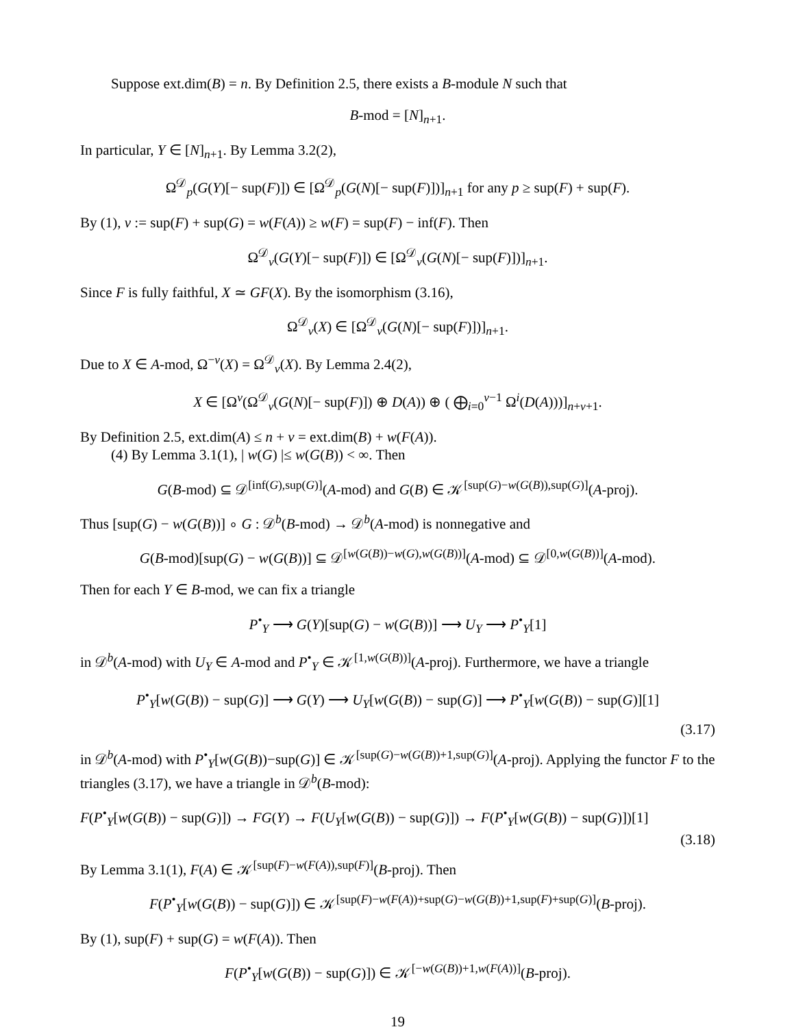Suppose ext.dim(B) = n. By Definition 2.5, there exists a B-module N such that
B-mod = [N]<sub>n+1</sub>.
In particular, Y ∈ [N]<sub>n+1</sub>. By Lemma 3.2(2),
Ω<sup>𝒟</sup><sub>p</sub>(G(Y)[− sup(F)]) ∈ [Ω<sup>𝒟</sup><sub>p</sub>(G(N)[− sup(F)])]<sub>n+1</sub> for any p ≥ sup(F) + sup(F).
By (1), v := sup(F) + sup(G) = w(F(A)) ≥ w(F) = sup(F) − inf(F). Then
Ω<sup>𝒟</sup><sub>v</sub>(G(Y)[− sup(F)]) ∈ [Ω<sup>𝒟</sup><sub>v</sub>(G(N)[− sup(F)])]<sub>n+1</sub>.
Since F is fully faithful, X ≃ GF(X). By the isomorphism (3.16),
Ω<sup>𝒟</sup><sub>v</sub>(X) ∈ [Ω<sup>𝒟</sup><sub>v</sub>(G(N)[− sup(F)])]<sub>n+1</sub>.
Due to X ∈ A-mod, Ω<sup>−v</sup>(X) = Ω<sup>𝒟</sup><sub>v</sub>(X). By Lemma 2.4(2),
X ∈ [Ω<sup>v</sup>(Ω<sup>𝒟</sup><sub>v</sub>(G(N)[− sup(F)]) ⊕ D(A)) ⊕ ( ⨁<sub>i=0</sub><sup>v−1</sup> Ω<sup>i</sup>(D(A)))]<sub>n+v+1</sub>.
By Definition 2.5, ext.dim(A) ≤ n + v = ext.dim(B) + w(F(A)).
(4) By Lemma 3.1(1), | w(G) |≤ w(G(B)) < ∞. Then
G(B-mod) ⊆ 𝒟<sup>[inf(G),sup(G)]</sup>(A-mod) and G(B) ∈ 𝒦<sup>[sup(G)−w(G(B)),sup(G)]</sup>(A-proj).
Thus [sup(G) − w(G(B))] ∘ G : 𝒟<sup>b</sup>(B-mod) → 𝒟<sup>b</sup>(A-mod) is nonnegative and
G(B-mod)[sup(G) − w(G(B))] ⊆ 𝒟<sup>[w(G(B))−w(G),w(G(B))]</sup>(A-mod) ⊆ 𝒟<sup>[0,w(G(B))]</sup>(A-mod).
Then for each Y ∈ B-mod, we can fix a triangle
P<sup>•</sup><sub>Y</sub> ⟶ G(Y)[sup(G) − w(G(B))] ⟶ U<sub>Y</sub> ⟶ P<sup>•</sup><sub>Y</sub>[1]
in 𝒟<sup>b</sup>(A-mod) with U<sub>Y</sub> ∈ A-mod and P<sup>•</sup><sub>Y</sub> ∈ 𝒦<sup>[1,w(G(B))]</sup>(A-proj). Furthermore, we have a triangle
P<sup>•</sup><sub>Y</sub>[w(G(B)) − sup(G)] ⟶ G(Y) ⟶ U<sub>Y</sub>[w(G(B)) − sup(G)] ⟶ P<sup>•</sup><sub>Y</sub>[w(G(B)) − sup(G)][1]
(3.17)
in 𝒟<sup>b</sup>(A-mod) with P<sup>•</sup><sub>Y</sub>[w(G(B))−sup(G)] ∈ 𝒦<sup>[sup(G)−w(G(B))+1,sup(G)]</sup>(A-proj). Applying the functor F to the triangles (3.17), we have a triangle in 𝒟<sup>b</sup>(B-mod):
F(P<sup>•</sup><sub>Y</sub>[w(G(B)) − sup(G)]) → FG(Y) → F(U<sub>Y</sub>[w(G(B)) − sup(G)]) → F(P<sup>•</sup><sub>Y</sub>[w(G(B)) − sup(G)])[1]
(3.18)
By Lemma 3.1(1), F(A) ∈ 𝒦<sup>[sup(F)−w(F(A)),sup(F)]</sup>(B-proj). Then
F(P<sup>•</sup><sub>Y</sub>[w(G(B)) − sup(G)]) ∈ 𝒦<sup>[sup(F)−w(F(A))+sup(G)−w(G(B))+1,sup(F)+sup(G)]</sup>(B-proj).
By (1), sup(F) + sup(G) = w(F(A)). Then
F(P<sup>•</sup><sub>Y</sub>[w(G(B)) − sup(G)]) ∈ 𝒦<sup>[−w(G(B))+1,w(F(A))]</sup>(B-proj).
19